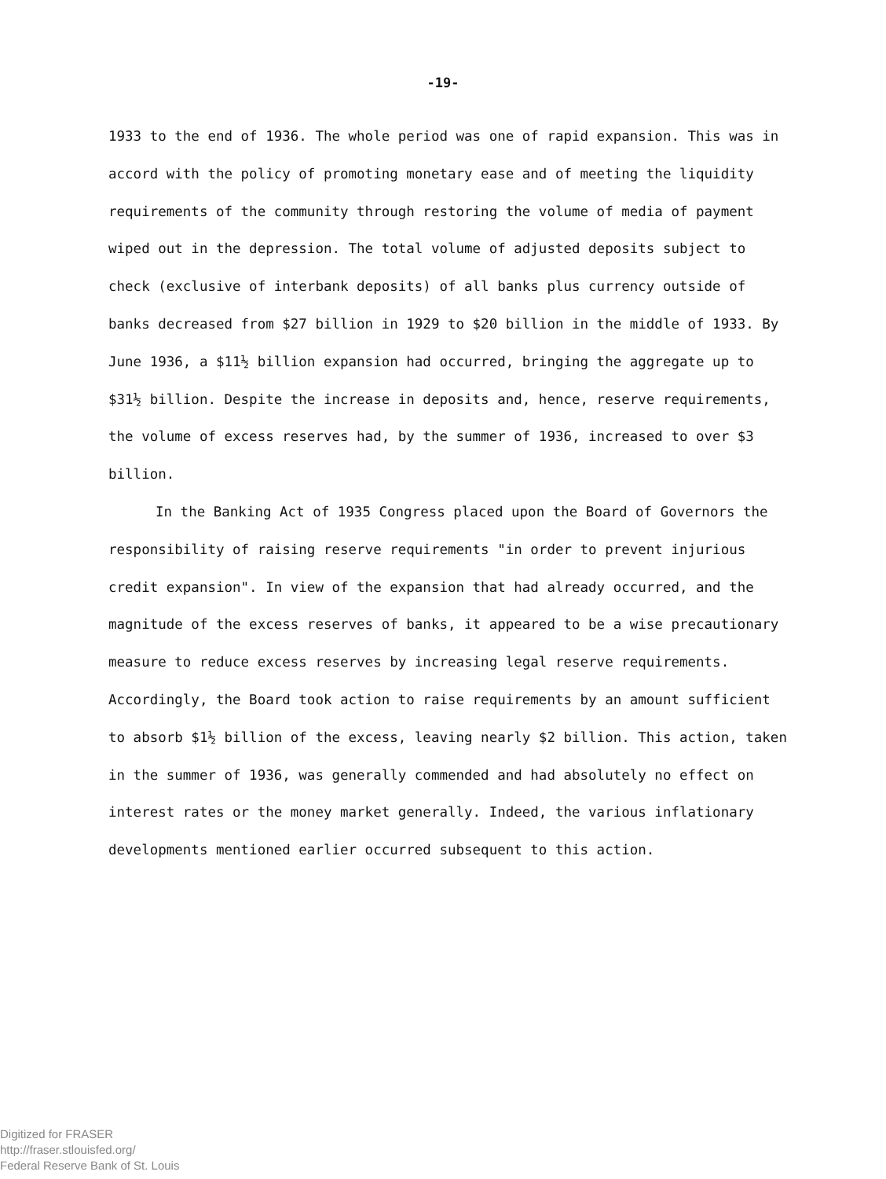-19-
1933 to the end of 1936. The whole period was one of rapid expansion. This was in accord with the policy of promoting monetary ease and of meeting the liquidity requirements of the community through restoring the volume of media of payment wiped out in the depression. The total volume of adjusted deposits subject to check (exclusive of interbank deposits) of all banks plus currency outside of banks decreased from $27 billion in 1929 to $20 billion in the middle of 1933. By June 1936, a $11½ billion expansion had occurred, bringing the aggregate up to $31½ billion. Despite the increase in deposits and, hence, reserve requirements, the volume of excess reserves had, by the summer of 1936, increased to over $3 billion.
In the Banking Act of 1935 Congress placed upon the Board of Governors the responsibility of raising reserve requirements "in order to prevent injurious credit expansion". In view of the expansion that had already occurred, and the magnitude of the excess reserves of banks, it appeared to be a wise precautionary measure to reduce excess reserves by increasing legal reserve requirements. Accordingly, the Board took action to raise requirements by an amount sufficient to absorb $1½ billion of the excess, leaving nearly $2 billion. This action, taken in the summer of 1936, was generally commended and had absolutely no effect on interest rates or the money market generally. Indeed, the various inflationary developments mentioned earlier occurred subsequent to this action.
Digitized for FRASER
http://fraser.stlouisfed.org/
Federal Reserve Bank of St. Louis